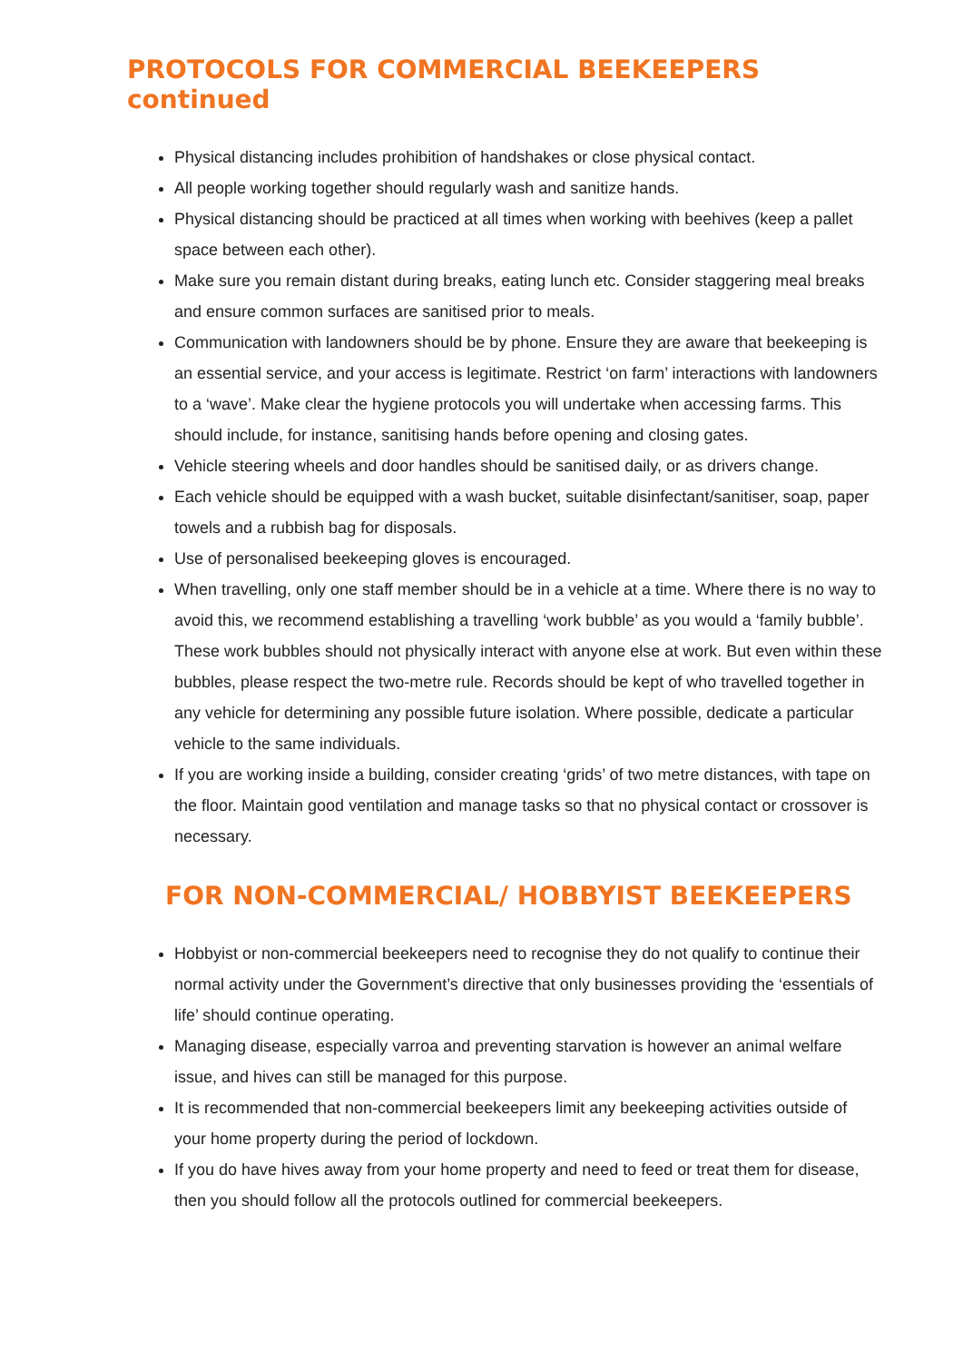PROTOCOLS FOR COMMERCIAL BEEKEEPERS continued
Physical distancing includes prohibition of handshakes or close physical contact.
All people working together should regularly wash and sanitize hands.
Physical distancing should be practiced at all times when working with beehives (keep a pallet space between each other).
Make sure you remain distant during breaks, eating lunch etc. Consider staggering meal breaks and ensure common surfaces are sanitised prior to meals.
Communication with landowners should be by phone. Ensure they are aware that beekeeping is an essential service, and your access is legitimate. Restrict ‘on farm’ interactions with landowners to a ‘wave’. Make clear the hygiene protocols you will undertake when accessing farms. This should include, for instance, sanitising hands before opening and closing gates.
Vehicle steering wheels and door handles should be sanitised daily, or as drivers change.
Each vehicle should be equipped with a wash bucket, suitable disinfectant/sanitiser, soap, paper towels and a rubbish bag for disposals.
Use of personalised beekeeping gloves is encouraged.
When travelling, only one staff member should be in a vehicle at a time. Where there is no way to avoid this, we recommend establishing a travelling ‘work bubble’ as you would a ‘family bubble’. These work bubbles should not physically interact with anyone else at work. But even within these bubbles, please respect the two-metre rule. Records should be kept of who travelled together in any vehicle for determining any possible future isolation. Where possible, dedicate a particular vehicle to the same individuals.
If you are working inside a building, consider creating ‘grids’ of two metre distances, with tape on the floor. Maintain good ventilation and manage tasks so that no physical contact or crossover is necessary.
FOR NON-COMMERCIAL/ HOBBYIST BEEKEEPERS
Hobbyist or non-commercial beekeepers need to recognise they do not qualify to continue their normal activity under the Government’s directive that only businesses providing the ‘essentials of life’ should continue operating.
Managing disease, especially varroa and preventing starvation is however an animal welfare issue, and hives can still be managed for this purpose.
It is recommended that non-commercial beekeepers limit any beekeeping activities outside of your home property during the period of lockdown.
If you do have hives away from your home property and need to feed or treat them for disease, then you should follow all the protocols outlined for commercial beekeepers.